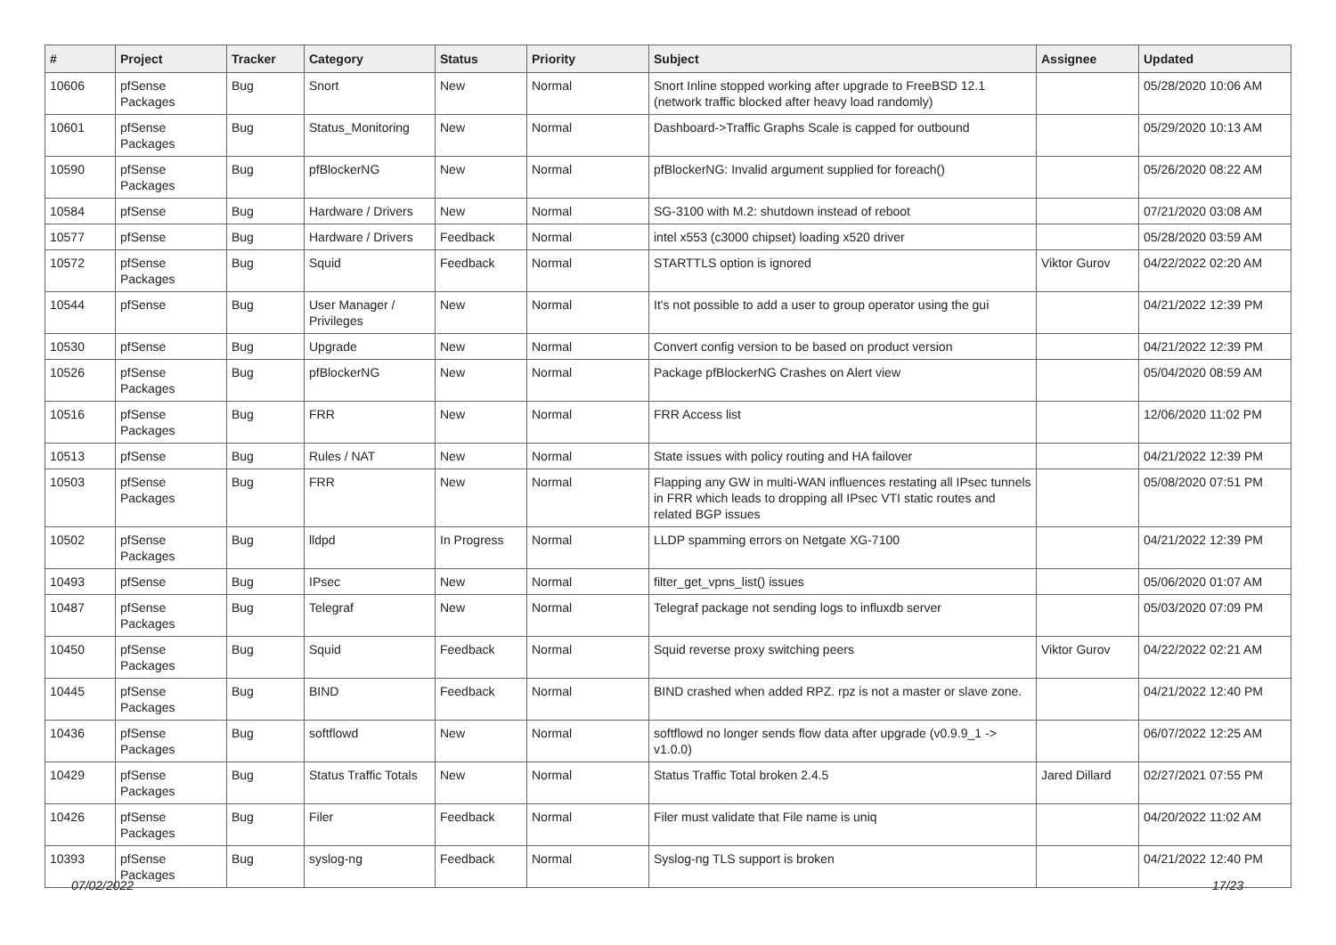| # | Project | Tracker | Category | Status | Priority | Subject | Assignee | Updated |
| --- | --- | --- | --- | --- | --- | --- | --- | --- |
| 10606 | pfSense Packages | Bug | Snort | New | Normal | Snort Inline stopped working after upgrade to FreeBSD 12.1 (network traffic blocked after heavy load randomly) | | 05/28/2020 10:06 AM |
| 10601 | pfSense Packages | Bug | Status_Monitoring | New | Normal | Dashboard->Traffic Graphs Scale is capped for outbound | | 05/29/2020 10:13 AM |
| 10590 | pfSense Packages | Bug | pfBlockerNG | New | Normal | pfBlockerNG: Invalid argument supplied for foreach() | | 05/26/2020 08:22 AM |
| 10584 | pfSense | Bug | Hardware / Drivers | New | Normal | SG-3100 with M.2: shutdown instead of reboot | | 07/21/2020 03:08 AM |
| 10577 | pfSense | Bug | Hardware / Drivers | Feedback | Normal | intel x553 (c3000 chipset) loading x520 driver | | 05/28/2020 03:59 AM |
| 10572 | pfSense Packages | Bug | Squid | Feedback | Normal | STARTTLS option is ignored | Viktor Gurov | 04/22/2022 02:20 AM |
| 10544 | pfSense | Bug | User Manager / Privileges | New | Normal | It's not possible to add a user to group operator using the gui | | 04/21/2022 12:39 PM |
| 10530 | pfSense | Bug | Upgrade | New | Normal | Convert config version to be based on product version | | 04/21/2022 12:39 PM |
| 10526 | pfSense Packages | Bug | pfBlockerNG | New | Normal | Package pfBlockerNG Crashes on Alert view | | 05/04/2020 08:59 AM |
| 10516 | pfSense Packages | Bug | FRR | New | Normal | FRR Access list | | 12/06/2020 11:02 PM |
| 10513 | pfSense | Bug | Rules / NAT | New | Normal | State issues with policy routing and HA failover | | 04/21/2022 12:39 PM |
| 10503 | pfSense Packages | Bug | FRR | New | Normal | Flapping any GW in multi-WAN influences restating all IPsec tunnels in FRR which leads to dropping all IPsec VTI static routes and related BGP issues | | 05/08/2020 07:51 PM |
| 10502 | pfSense Packages | Bug | lldpd | In Progress | Normal | LLDP spamming errors on Netgate XG-7100 | | 04/21/2022 12:39 PM |
| 10493 | pfSense | Bug | IPsec | New | Normal | filter_get_vpns_list() issues | | 05/06/2020 01:07 AM |
| 10487 | pfSense Packages | Bug | Telegraf | New | Normal | Telegraf package not sending logs to influxdb server | | 05/03/2020 07:09 PM |
| 10450 | pfSense Packages | Bug | Squid | Feedback | Normal | Squid reverse proxy switching peers | Viktor Gurov | 04/22/2022 02:21 AM |
| 10445 | pfSense Packages | Bug | BIND | Feedback | Normal | BIND crashed when added RPZ. rpz is not a master or slave zone. | | 04/21/2022 12:40 PM |
| 10436 | pfSense Packages | Bug | softflowd | New | Normal | softflowd no longer sends flow data after upgrade (v0.9.9_1 -> v1.0.0) | | 06/07/2022 12:25 AM |
| 10429 | pfSense Packages | Bug | Status Traffic Totals | New | Normal | Status Traffic Total broken 2.4.5 | Jared Dillard | 02/27/2021 07:55 PM |
| 10426 | pfSense Packages | Bug | Filer | Feedback | Normal | Filer must validate that File name is uniq | | 04/20/2022 11:02 AM |
| 10393 | pfSense Packages | Bug | syslog-ng | Feedback | Normal | Syslog-ng TLS support is broken | | 04/21/2022 12:40 PM |
07/02/2022 17/23